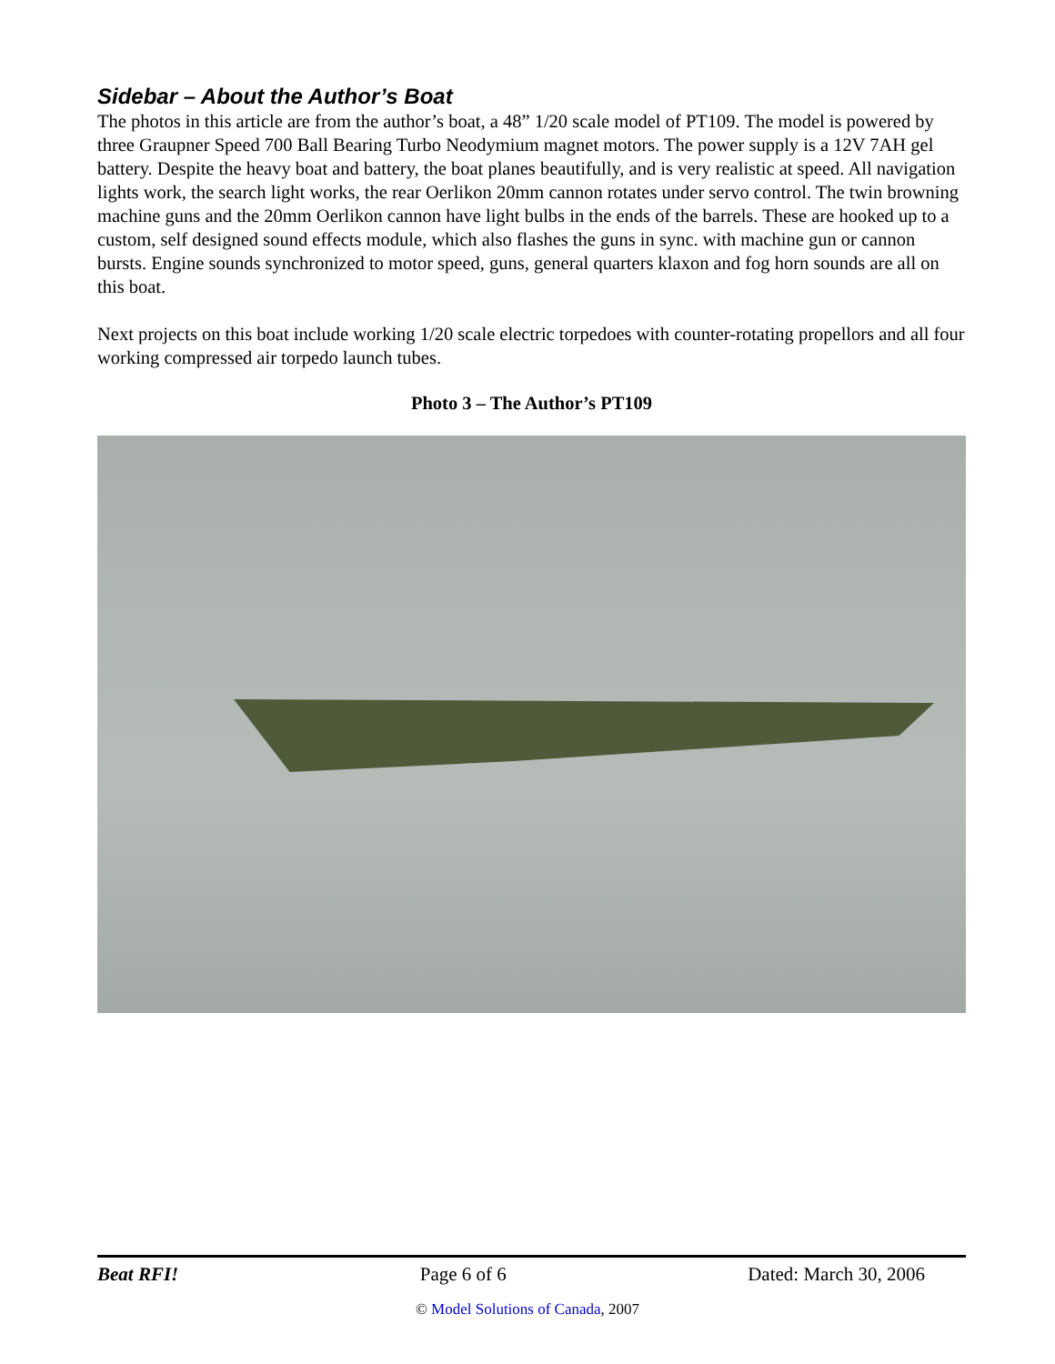Sidebar – About the Author’s Boat
The photos in this article are from the author’s boat, a 48” 1/20 scale model of PT109. The model is powered by three Graupner Speed 700 Ball Bearing Turbo Neodymium magnet motors. The power supply is a 12V 7AH gel battery. Despite the heavy boat and battery, the boat planes beautifully, and is very realistic at speed. All navigation lights work, the search light works, the rear Oerlikon 20mm cannon rotates under servo control. The twin browning machine guns and the 20mm Oerlikon cannon have light bulbs in the ends of the barrels. These are hooked up to a custom, self designed sound effects module, which also flashes the guns in sync. with machine gun or cannon bursts. Engine sounds synchronized to motor speed, guns, general quarters klaxon and fog horn sounds are all on this boat.
Next projects on this boat include working 1/20 scale electric torpedoes with counter-rotating propellors and all four working compressed air torpedo launch tubes.
Photo 3 – The Author’s PT109
Beat RFI! Page 6 of 6 Dated: March 30, 2006
© Model Solutions of Canada, 2007